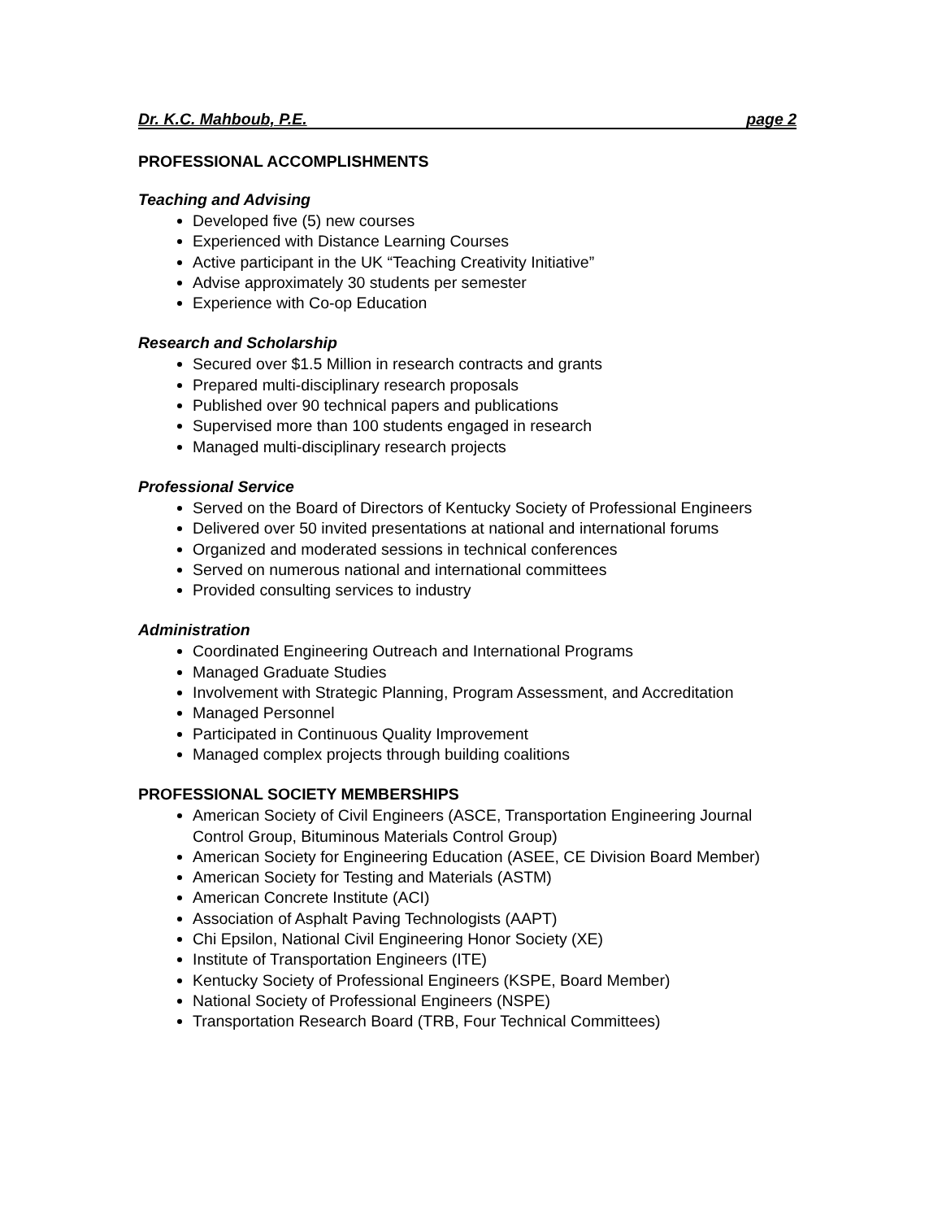Dr. K.C. Mahboub, P.E. page 2
PROFESSIONAL ACCOMPLISHMENTS
Teaching and Advising
Developed five (5) new courses
Experienced with Distance Learning Courses
Active participant in the UK “Teaching Creativity Initiative”
Advise approximately 30 students per semester
Experience with Co-op Education
Research and Scholarship
Secured over $1.5 Million in research contracts and grants
Prepared multi-disciplinary research proposals
Published over 90 technical papers and publications
Supervised more than 100 students engaged in research
Managed multi-disciplinary research projects
Professional Service
Served on the Board of Directors of Kentucky Society of Professional Engineers
Delivered over 50 invited presentations at national and international forums
Organized and moderated sessions in technical conferences
Served on numerous national and international committees
Provided consulting services to industry
Administration
Coordinated Engineering Outreach and International Programs
Managed Graduate Studies
Involvement with Strategic Planning, Program Assessment, and Accreditation
Managed Personnel
Participated in Continuous Quality Improvement
Managed complex projects through building coalitions
PROFESSIONAL SOCIETY MEMBERSHIPS
American Society of Civil Engineers (ASCE, Transportation Engineering Journal Control Group, Bituminous Materials Control Group)
American Society for Engineering Education (ASEE, CE Division Board Member)
American Society for Testing and Materials (ASTM)
American Concrete Institute (ACI)
Association of Asphalt Paving Technologists (AAPT)
Chi Epsilon, National Civil Engineering Honor Society (XE)
Institute of Transportation Engineers (ITE)
Kentucky Society of Professional Engineers (KSPE, Board Member)
National Society of Professional Engineers (NSPE)
Transportation Research Board (TRB, Four Technical Committees)